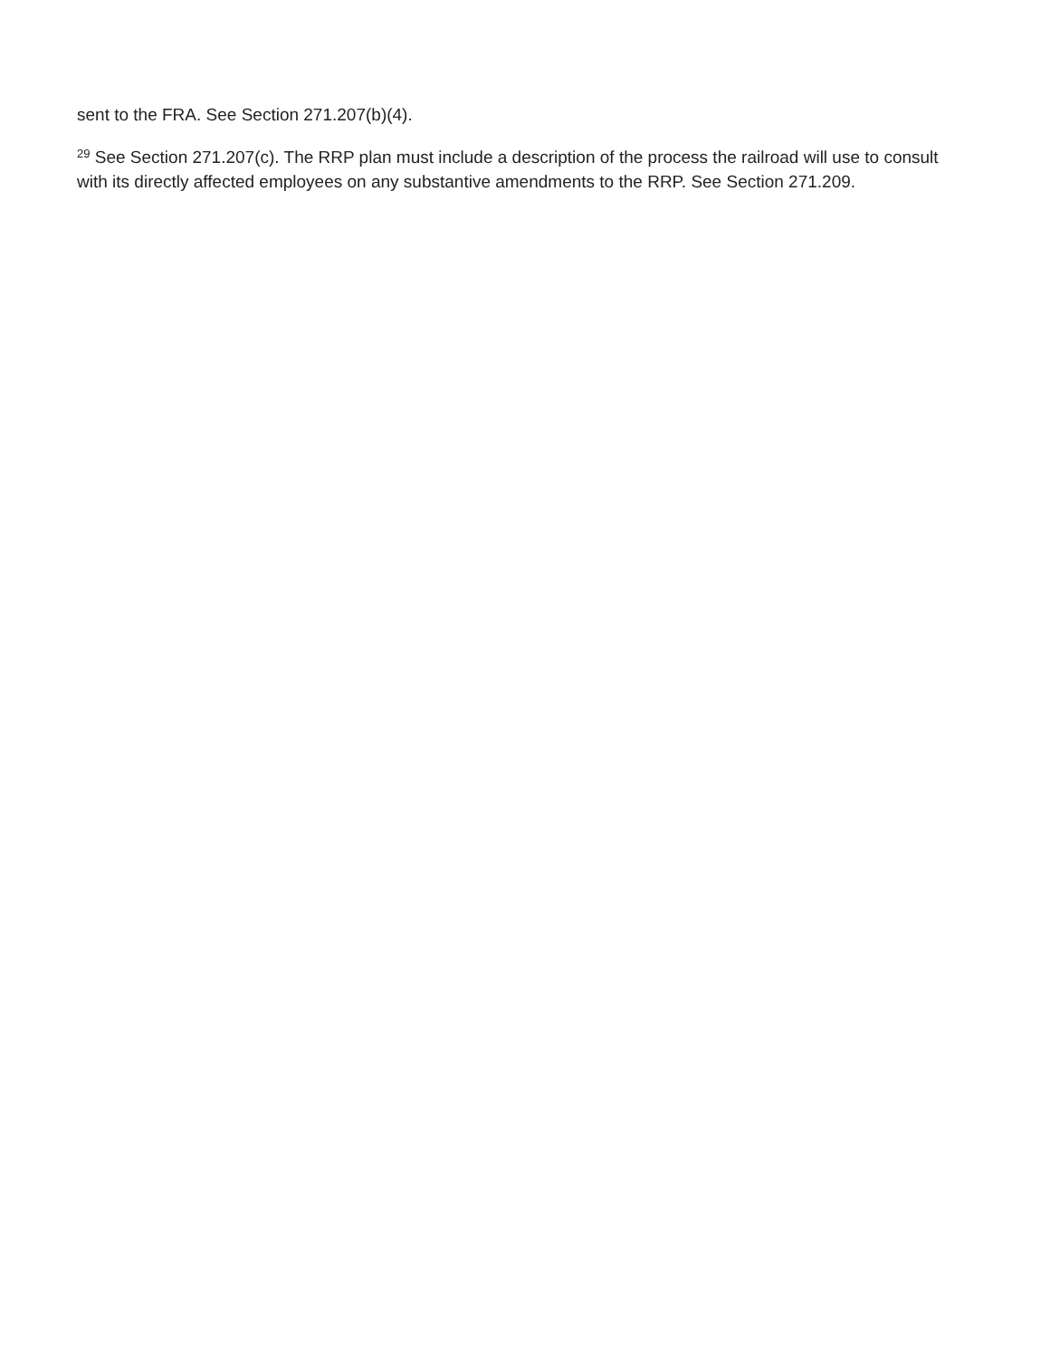sent to the FRA. See Section 271.207(b)(4).
<sup>29</sup> See Section 271.207(c). The RRP plan must include a description of the process the railroad will use to consult with its directly affected employees on any substantive amendments to the RRP. See Section 271.209.